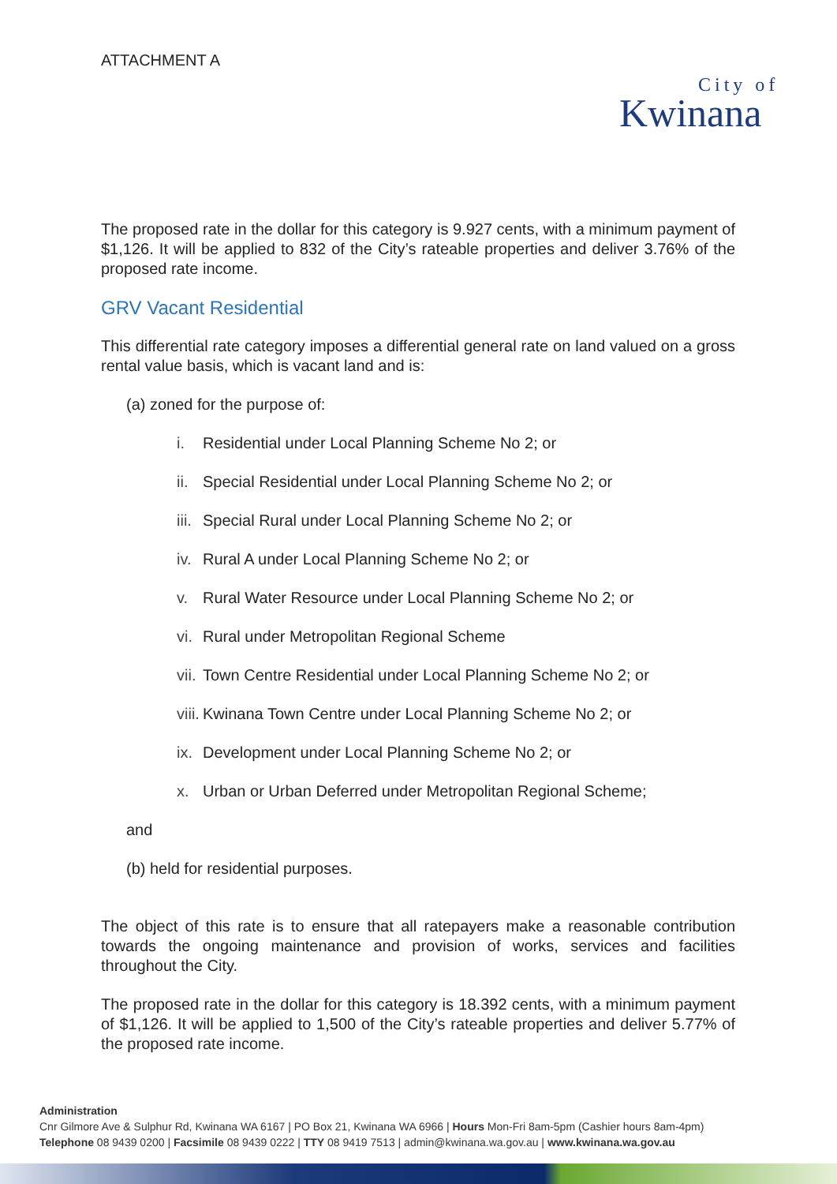ATTACHMENT A
City of
Kwinana
The proposed rate in the dollar for this category is 9.927 cents, with a minimum payment of $1,126. It will be applied to 832 of the City’s rateable properties and deliver 3.76% of the proposed rate income.
GRV Vacant Residential
This differential rate category imposes a differential general rate on land valued on a gross rental value basis, which is vacant land and is:
(a) zoned for the purpose of:
i. Residential under Local Planning Scheme No 2; or
ii. Special Residential under Local Planning Scheme No 2; or
iii. Special Rural under Local Planning Scheme No 2; or
iv. Rural A under Local Planning Scheme No 2; or
v. Rural Water Resource under Local Planning Scheme No 2; or
vi. Rural under Metropolitan Regional Scheme
vii. Town Centre Residential under Local Planning Scheme No 2; or
viii. Kwinana Town Centre under Local Planning Scheme No 2; or
ix. Development under Local Planning Scheme No 2; or
x. Urban or Urban Deferred under Metropolitan Regional Scheme;
and
(b) held for residential purposes.
The object of this rate is to ensure that all ratepayers make a reasonable contribution towards the ongoing maintenance and provision of works, services and facilities throughout the City.
The proposed rate in the dollar for this category is 18.392 cents, with a minimum payment of $1,126. It will be applied to 1,500 of the City’s rateable properties and deliver 5.77% of the proposed rate income.
Administration
Cnr Gilmore Ave & Sulphur Rd, Kwinana WA 6167 | PO Box 21, Kwinana WA 6966 | Hours Mon-Fri 8am-5pm (Cashier hours 8am-4pm)
Telephone 08 9439 0200 | Facsimile 08 9439 0222 | TTY 08 9419 7513 | admin@kwinana.wa.gov.au | www.kwinana.wa.gov.au